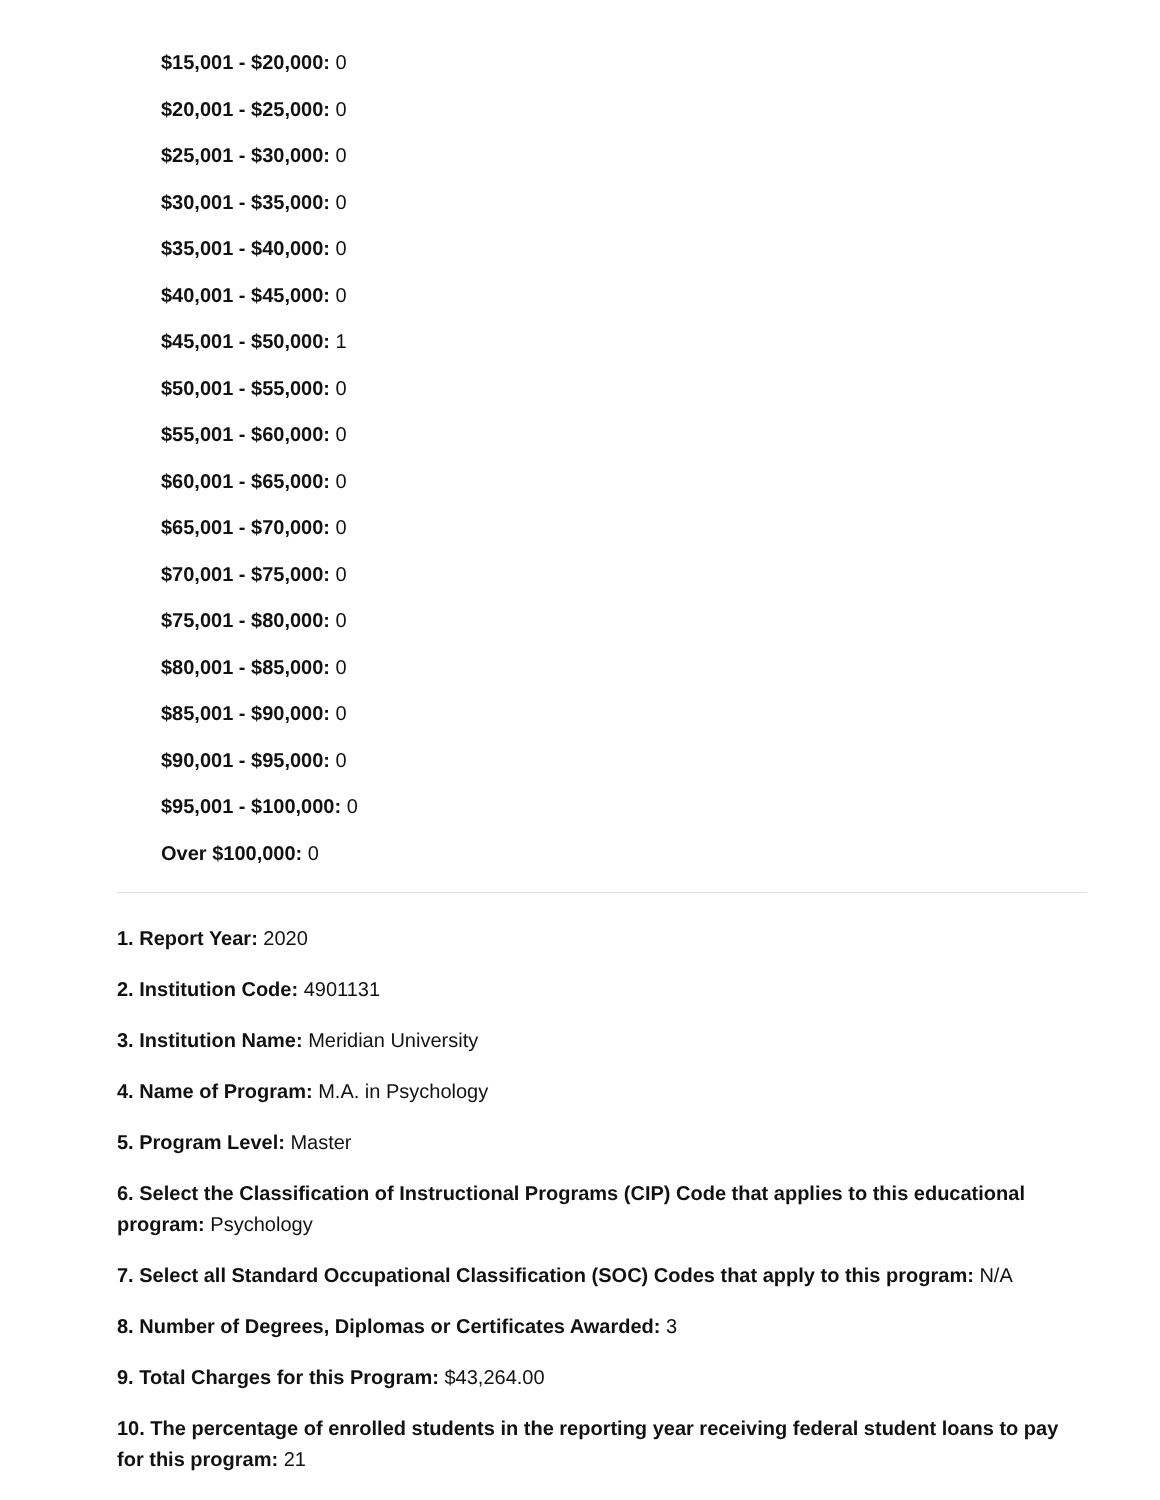$15,001 - $20,000: 0
$20,001 - $25,000: 0
$25,001 - $30,000: 0
$30,001 - $35,000: 0
$35,001 - $40,000: 0
$40,001 - $45,000: 0
$45,001 - $50,000: 1
$50,001 - $55,000: 0
$55,001 - $60,000: 0
$60,001 - $65,000: 0
$65,001 - $70,000: 0
$70,001 - $75,000: 0
$75,001 - $80,000: 0
$80,001 - $85,000: 0
$85,001 - $90,000: 0
$90,001 - $95,000: 0
$95,001 - $100,000: 0
Over $100,000: 0
1. Report Year: 2020
2. Institution Code: 4901131
3. Institution Name: Meridian University
4. Name of Program: M.A. in Psychology
5. Program Level: Master
6. Select the Classification of Instructional Programs (CIP) Code that applies to this educational program: Psychology
7. Select all Standard Occupational Classification (SOC) Codes that apply to this program: N/A
8. Number of Degrees, Diplomas or Certificates Awarded: 3
9. Total Charges for this Program: $43,264.00
10. The percentage of enrolled students in the reporting year receiving federal student loans to pay for this program: 21